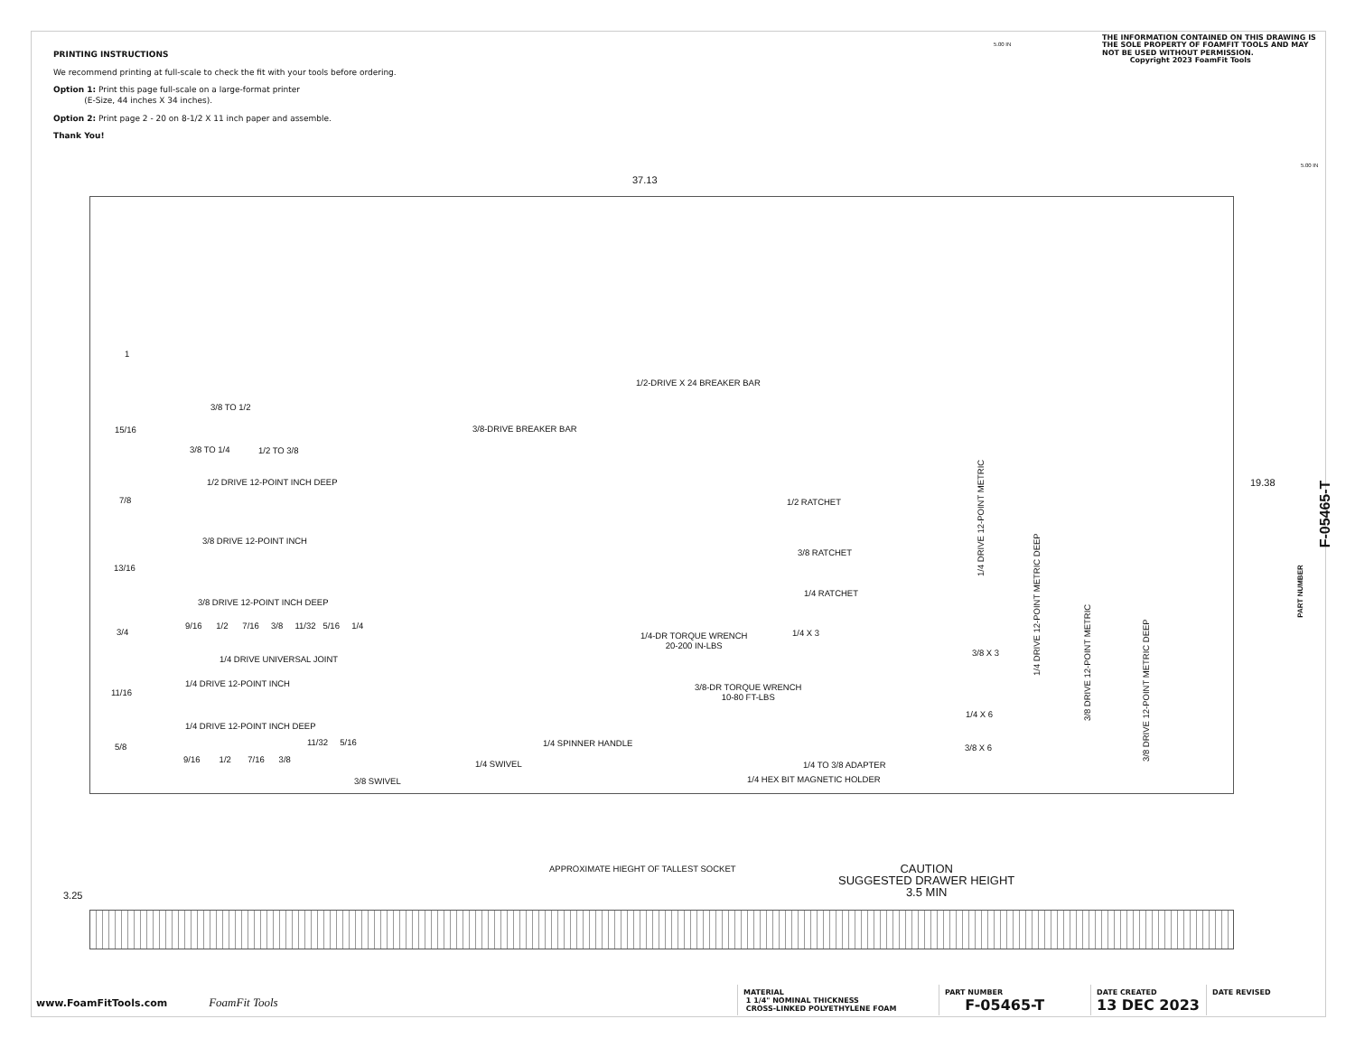PRINTING INSTRUCTIONS
We recommend printing at full-scale to check the fit with your tools before ordering.
Option 1: Print this page full-scale on a large-format printer
(E-Size, 44 inches X 34 inches).
Option 2: Print page 2 - 20 on 8-1/2 X 11 inch paper and assemble.
Thank You!
5.00 IN
THE INFORMATION CONTAINED ON THIS DRAWING IS THE SOLE PROPERTY OF FOAMFIT TOOLS AND MAY NOT BE USED WITHOUT PERMISSION.
Copyright 2023 FoamFit Tools
5.00 IN
37.13
19.38
F-05465-T
PART NUMBER
1
15/16
7/8
13/16
3/4
11/16
5/8
1/2-DRIVE X 24 BREAKER BAR
3/8 TO 1/2
3/8-DRIVE BREAKER BAR
3/8 TO 1/4 1/2 TO 3/8
1/2 DRIVE 12-POINT INCH DEEP
1/2 RATCHET
3/8 DRIVE 12-POINT INCH
3/8 RATCHET
1/4 RATCHET
3/8 DRIVE 12-POINT INCH DEEP
9/16 1/2 7/16 3/8 11/32 5/16 1/4
1/4-DR TORQUE WRENCH
20-200 IN-LBS
1/4 X 3
1/4 DRIVE UNIVERSAL JOINT
3/8 X 3
1/4 DRIVE 12-POINT INCH 3/8-DR TORQUE WRENCH
10-80 FT-LBS
1/4 X 6
1/4 DRIVE 12-POINT INCH DEEP
1/4 SPINNER HANDLE 11/32 5/16
3/8 X 6
9/16 1/2 7/16 3/8 1/4 SWIVEL 1/4 TO 3/8 ADAPTER
3/8 SWIVEL 1/4 HEX BIT MAGNETIC HOLDER
1/4 DRIVE 12-POINT METRIC
1/4 DRIVE 12-POINT METRIC DEEP
3/8 DRIVE 12-POINT METRIC
3/8 DRIVE 12-POINT METRIC DEEP
APPROXIMATE HIEGHT OF TALLEST SOCKET
CAUTION
SUGGESTED DRAWER HEIGHT
3.5 MIN
3.25
www.FoamFitTools.com FoamFit Tools
MATERIAL
1 1/4" NOMINAL THICKNESS
CROSS-LINKED POLYETHYLENE FOAM
PART NUMBER
F-05465-T
DATE CREATED
13 DEC 2023
DATE REVISED